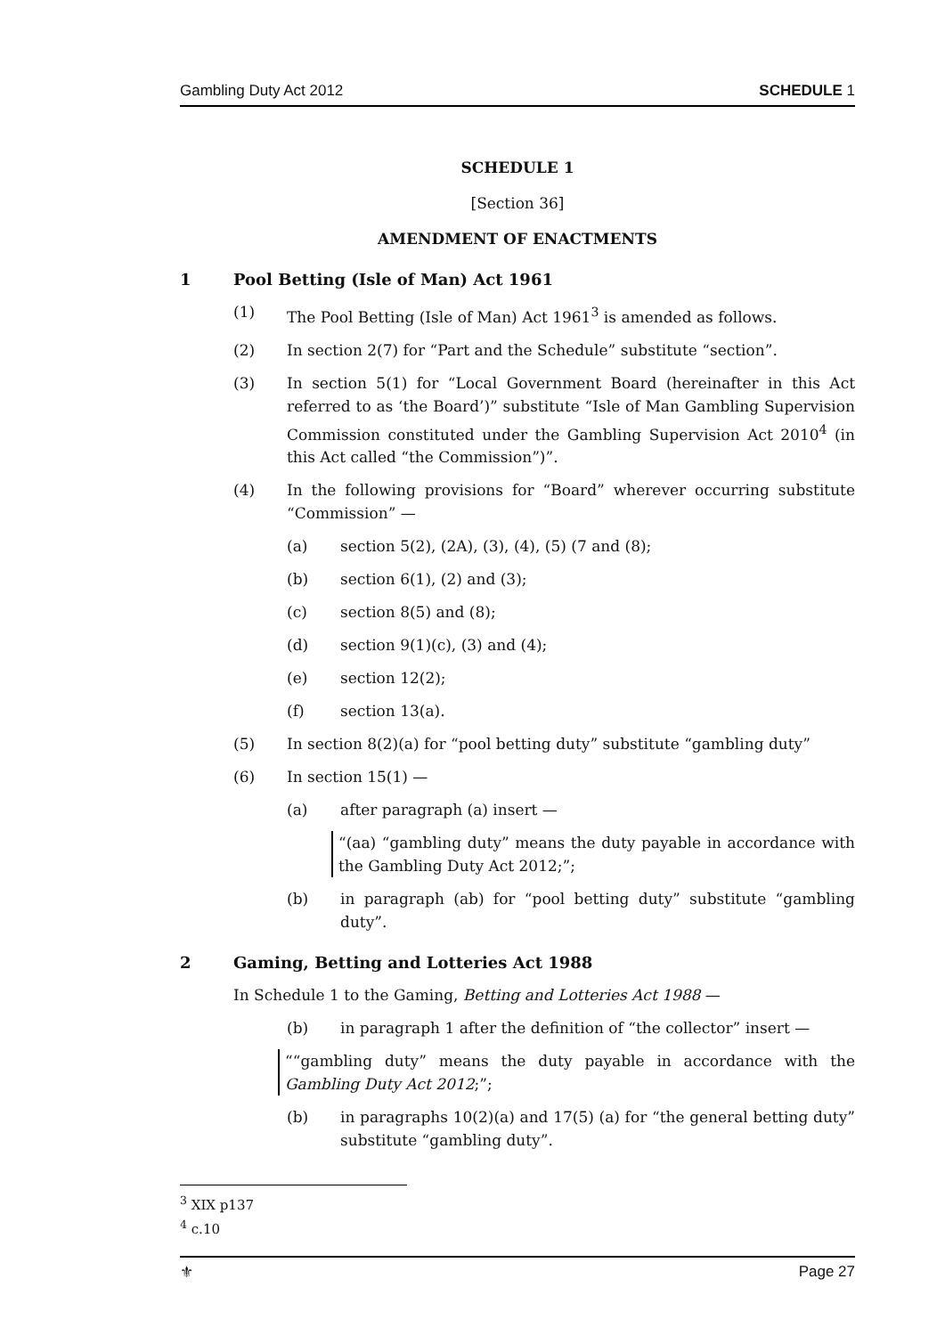Gambling Duty Act 2012 SCHEDULE 1
SCHEDULE 1
[Section 36]
AMENDMENT OF ENACTMENTS
1 Pool Betting (Isle of Man) Act 1961
(1) The Pool Betting (Isle of Man) Act 1961<sup>3</sup> is amended as follows.
(2) In section 2(7) for “Part and the Schedule” substitute “section”.
(3) In section 5(1) for “Local Government Board (hereinafter in this Act referred to as ‘the Board’)” substitute “Isle of Man Gambling Supervision Commission constituted under the Gambling Supervision Act 2010<sup>4</sup> (in this Act called “the Commission”)”.
(4) In the following provisions for “Board” wherever occurring substitute “Commission” —
(a) section 5(2), (2A), (3), (4), (5) (7 and (8);
(b) section 6(1), (2) and (3);
(c) section 8(5) and (8);
(d) section 9(1)(c), (3) and (4);
(e) section 12(2);
(f) section 13(a).
(5) In section 8(2)(a) for “pool betting duty” substitute “gambling duty”
(6) In section 15(1) —
(a) after paragraph (a) insert —
“(aa) “gambling duty” means the duty payable in accordance with the Gambling Duty Act 2012;”;
(b) in paragraph (ab) for “pool betting duty” substitute “gambling duty”.
2 Gaming, Betting and Lotteries Act 1988
In Schedule 1 to the Gaming, Betting and Lotteries Act 1988 —
(b) in paragraph 1 after the definition of “the collector” insert —
““gambling duty” means the duty payable in accordance with the Gambling Duty Act 2012;”;
(b) in paragraphs 10(2)(a) and 17(5) (a) for “the general betting duty” substitute “gambling duty”.
<sup>3</sup> XIX p137
<sup>4</sup> c.10
⚜ Page 27